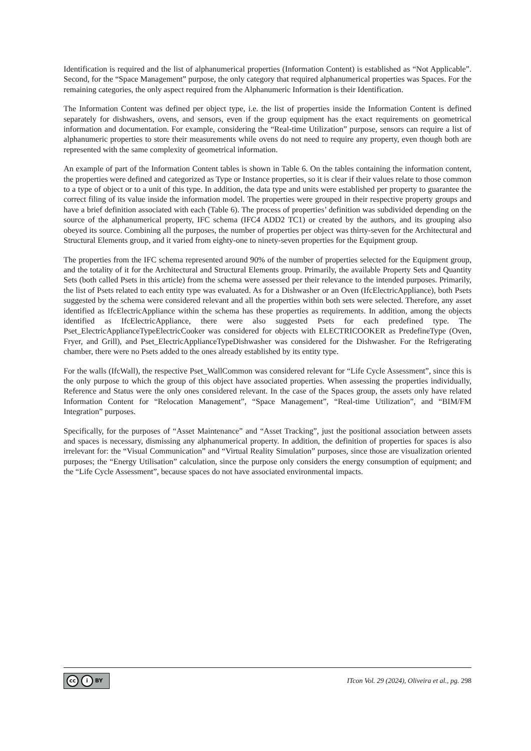Identification is required and the list of alphanumerical properties (Information Content) is established as “Not Applicable”. Second, for the “Space Management” purpose, the only category that required alphanumerical properties was Spaces. For the remaining categories, the only aspect required from the Alphanumeric Information is their Identification.
The Information Content was defined per object type, i.e. the list of properties inside the Information Content is defined separately for dishwashers, ovens, and sensors, even if the group equipment has the exact requirements on geometrical information and documentation. For example, considering the “Real-time Utilization” purpose, sensors can require a list of alphanumeric properties to store their measurements while ovens do not need to require any property, even though both are represented with the same complexity of geometrical information.
An example of part of the Information Content tables is shown in Table 6. On the tables containing the information content, the properties were defined and categorized as Type or Instance properties, so it is clear if their values relate to those common to a type of object or to a unit of this type. In addition, the data type and units were established per property to guarantee the correct filing of its value inside the information model. The properties were grouped in their respective property groups and have a brief definition associated with each (Table 6). The process of properties’ definition was subdivided depending on the source of the alphanumerical property, IFC schema (IFC4 ADD2 TC1) or created by the authors, and its grouping also obeyed its source. Combining all the purposes, the number of properties per object was thirty-seven for the Architectural and Structural Elements group, and it varied from eighty-one to ninety-seven properties for the Equipment group.
The properties from the IFC schema represented around 90% of the number of properties selected for the Equipment group, and the totality of it for the Architectural and Structural Elements group. Primarily, the available Property Sets and Quantity Sets (both called Psets in this article) from the schema were assessed per their relevance to the intended purposes. Primarily, the list of Psets related to each entity type was evaluated. As for a Dishwasher or an Oven (IfcElectricAppliance), both Psets suggested by the schema were considered relevant and all the properties within both sets were selected. Therefore, any asset identified as IfcElectricAppliance within the schema has these properties as requirements. In addition, among the objects identified as IfcElectricAppliance, there were also suggested Psets for each predefined type. The Pset_ElectricApplianceTypeElectricCooker was considered for objects with ELECTRICOOKER as PredefineType (Oven, Fryer, and Grill), and Pset_ElectricApplianceTypeDishwasher was considered for the Dishwasher. For the Refrigerating chamber, there were no Psets added to the ones already established by its entity type.
For the walls (IfcWall), the respective Pset_WallCommon was considered relevant for “Life Cycle Assessment”, since this is the only purpose to which the group of this object have associated properties. When assessing the properties individually, Reference and Status were the only ones considered relevant. In the case of the Spaces group, the assets only have related Information Content for “Relocation Management”, “Space Management”, “Real-time Utilization”, and “BIM/FM Integration” purposes.
Specifically, for the purposes of “Asset Maintenance” and “Asset Tracking”, just the positional association between assets and spaces is necessary, dismissing any alphanumerical property. In addition, the definition of properties for spaces is also irrelevant for: the “Visual Communication” and “Virtual Reality Simulation” purposes, since those are visualization oriented purposes; the “Energy Utilisation” calculation, since the purpose only considers the energy consumption of equipment; and the “Life Cycle Assessment”, because spaces do not have associated environmental impacts.
cc i BY
ITcon Vol. 29 (2024), Oliveira et al., pg. 298